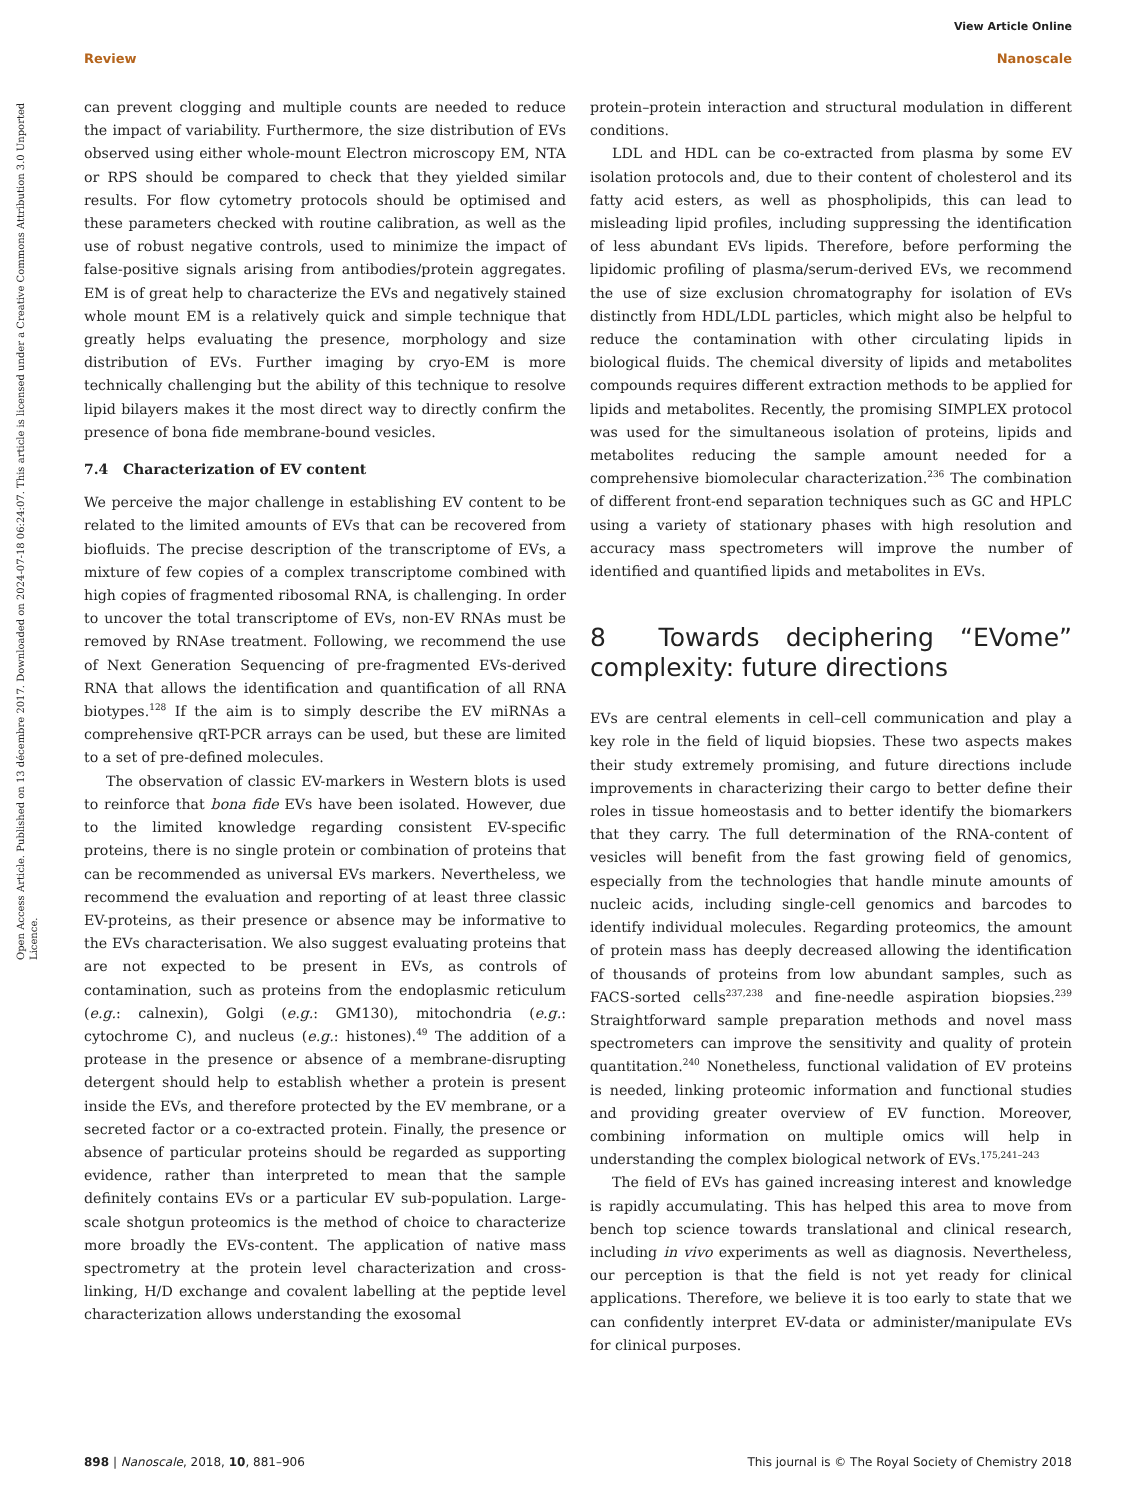View Article Online
Review Nanoscale
Open Access Article. Published on 13 décembre 2017. Downloaded on 2024-07-18 06:24:07. This article is licensed under a Creative Commons Attribution 3.0 Unported Licence.
can prevent clogging and multiple counts are needed to reduce the impact of variability. Furthermore, the size distribution of EVs observed using either whole-mount Electron microscopy EM, NTA or RPS should be compared to check that they yielded similar results. For flow cytometry protocols should be optimised and these parameters checked with routine calibration, as well as the use of robust negative controls, used to minimize the impact of false-positive signals arising from antibodies/protein aggregates. EM is of great help to characterize the EVs and negatively stained whole mount EM is a relatively quick and simple technique that greatly helps evaluating the presence, morphology and size distribution of EVs. Further imaging by cryo-EM is more technically challenging but the ability of this technique to resolve lipid bilayers makes it the most direct way to directly confirm the presence of bona fide membrane-bound vesicles.
7.4 Characterization of EV content
We perceive the major challenge in establishing EV content to be related to the limited amounts of EVs that can be recovered from biofluids. The precise description of the transcriptome of EVs, a mixture of few copies of a complex transcriptome combined with high copies of fragmented ribosomal RNA, is challenging. In order to uncover the total transcriptome of EVs, non-EV RNAs must be removed by RNAse treatment. Following, we recommend the use of Next Generation Sequencing of pre-fragmented EVs-derived RNA that allows the identification and quantification of all RNA biotypes.<sup>128</sup> If the aim is to simply describe the EV miRNAs a comprehensive qRT-PCR arrays can be used, but these are limited to a set of pre-defined molecules.
The observation of classic EV-markers in Western blots is used to reinforce that bona fide EVs have been isolated. However, due to the limited knowledge regarding consistent EV-specific proteins, there is no single protein or combination of proteins that can be recommended as universal EVs markers. Nevertheless, we recommend the evaluation and reporting of at least three classic EV-proteins, as their presence or absence may be informative to the EVs characterisation. We also suggest evaluating proteins that are not expected to be present in EVs, as controls of contamination, such as proteins from the endoplasmic reticulum (e.g.: calnexin), Golgi (e.g.: GM130), mitochondria (e.g.: cytochrome C), and nucleus (e.g.: histones).<sup>49</sup> The addition of a protease in the presence or absence of a membrane-disrupting detergent should help to establish whether a protein is present inside the EVs, and therefore protected by the EV membrane, or a secreted factor or a co-extracted protein. Finally, the presence or absence of particular proteins should be regarded as supporting evidence, rather than interpreted to mean that the sample definitely contains EVs or a particular EV sub-population. Large-scale shotgun proteomics is the method of choice to characterize more broadly the EVs-content. The application of native mass spectrometry at the protein level characterization and cross-linking, H/D exchange and covalent labelling at the peptide level characterization allows understanding the exosomal
protein–protein interaction and structural modulation in different conditions.
LDL and HDL can be co-extracted from plasma by some EV isolation protocols and, due to their content of cholesterol and its fatty acid esters, as well as phospholipids, this can lead to misleading lipid profiles, including suppressing the identification of less abundant EVs lipids. Therefore, before performing the lipidomic profiling of plasma/serum-derived EVs, we recommend the use of size exclusion chromatography for isolation of EVs distinctly from HDL/LDL particles, which might also be helpful to reduce the contamination with other circulating lipids in biological fluids. The chemical diversity of lipids and metabolites compounds requires different extraction methods to be applied for lipids and metabolites. Recently, the promising SIMPLEX protocol was used for the simultaneous isolation of proteins, lipids and metabolites reducing the sample amount needed for a comprehensive biomolecular characterization.<sup>236</sup> The combination of different front-end separation techniques such as GC and HPLC using a variety of stationary phases with high resolution and accuracy mass spectrometers will improve the number of identified and quantified lipids and metabolites in EVs.
8 Towards deciphering “EVome” complexity: future directions
EVs are central elements in cell–cell communication and play a key role in the field of liquid biopsies. These two aspects makes their study extremely promising, and future directions include improvements in characterizing their cargo to better define their roles in tissue homeostasis and to better identify the biomarkers that they carry. The full determination of the RNA-content of vesicles will benefit from the fast growing field of genomics, especially from the technologies that handle minute amounts of nucleic acids, including single-cell genomics and barcodes to identify individual molecules. Regarding proteomics, the amount of protein mass has deeply decreased allowing the identification of thousands of proteins from low abundant samples, such as FACS-sorted cells<sup>237,238</sup> and fine-needle aspiration biopsies.<sup>239</sup> Straightforward sample preparation methods and novel mass spectrometers can improve the sensitivity and quality of protein quantitation.<sup>240</sup> Nonetheless, functional validation of EV proteins is needed, linking proteomic information and functional studies and providing greater overview of EV function. Moreover, combining information on multiple omics will help in understanding the complex biological network of EVs.<sup>175,241–243</sup>
The field of EVs has gained increasing interest and knowledge is rapidly accumulating. This has helped this area to move from bench top science towards translational and clinical research, including in vivo experiments as well as diagnosis. Nevertheless, our perception is that the field is not yet ready for clinical applications. Therefore, we believe it is too early to state that we can confidently interpret EV-data or administer/manipulate EVs for clinical purposes.
898 | Nanoscale, 2018, 10, 881–906 This journal is © The Royal Society of Chemistry 2018